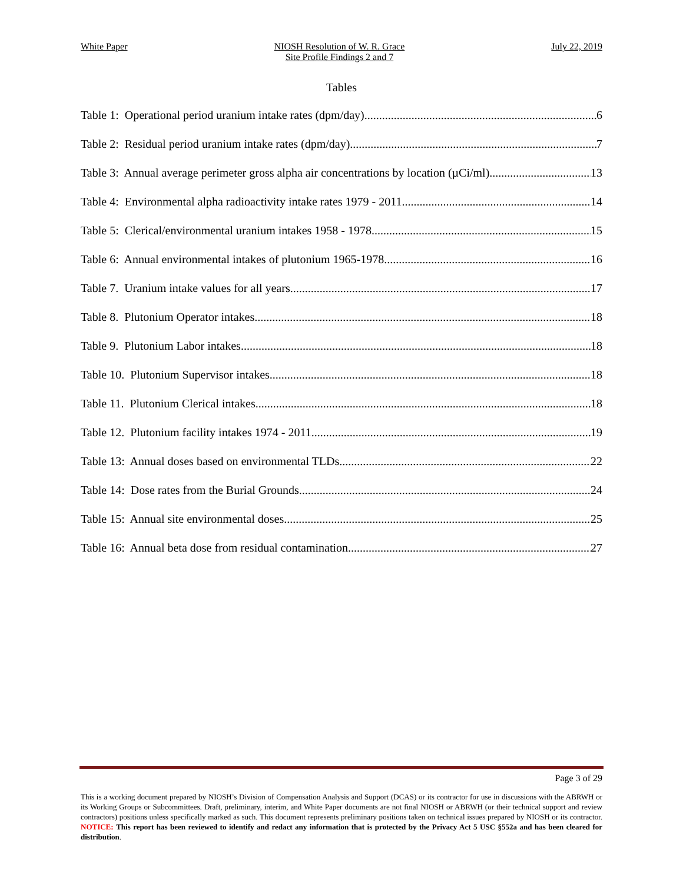White Paper NIOSH Resolution of W. R. Grace
Site Profile Findings 2 and 7
July 22, 2019
Tables
Table 1: Operational period uranium intake rates (dpm/day) 6
Table 2: Residual period uranium intake rates (dpm/day) 7
Table 3: Annual average perimeter gross alpha air concentrations by location (µCi/ml) 13
Table 4: Environmental alpha radioactivity intake rates 1979 - 2011 14
Table 5: Clerical/environmental uranium intakes 1958 - 1978 15
Table 6: Annual environmental intakes of plutonium 1965-1978 16
Table 7. Uranium intake values for all years 17
Table 8. Plutonium Operator intakes 18
Table 9. Plutonium Labor intakes 18
Table 10. Plutonium Supervisor intakes 18
Table 11. Plutonium Clerical intakes 18
Table 12. Plutonium facility intakes 1974 - 2011 19
Table 13: Annual doses based on environmental TLDs 22
Table 14: Dose rates from the Burial Grounds 24
Table 15: Annual site environmental doses 25
Table 16: Annual beta dose from residual contamination 27
Page 3 of 29
This is a working document prepared by NIOSH’s Division of Compensation Analysis and Support (DCAS) or its contractor for use in discussions with the ABRWH or its Working Groups or Subcommittees. Draft, preliminary, interim, and White Paper documents are not final NIOSH or ABRWH (or their technical support and review contractors) positions unless specifically marked as such. This document represents preliminary positions taken on technical issues prepared by NIOSH or its contractor. NOTICE: This report has been reviewed to identify and redact any information that is protected by the Privacy Act 5 USC §552a and has been cleared for distribution.